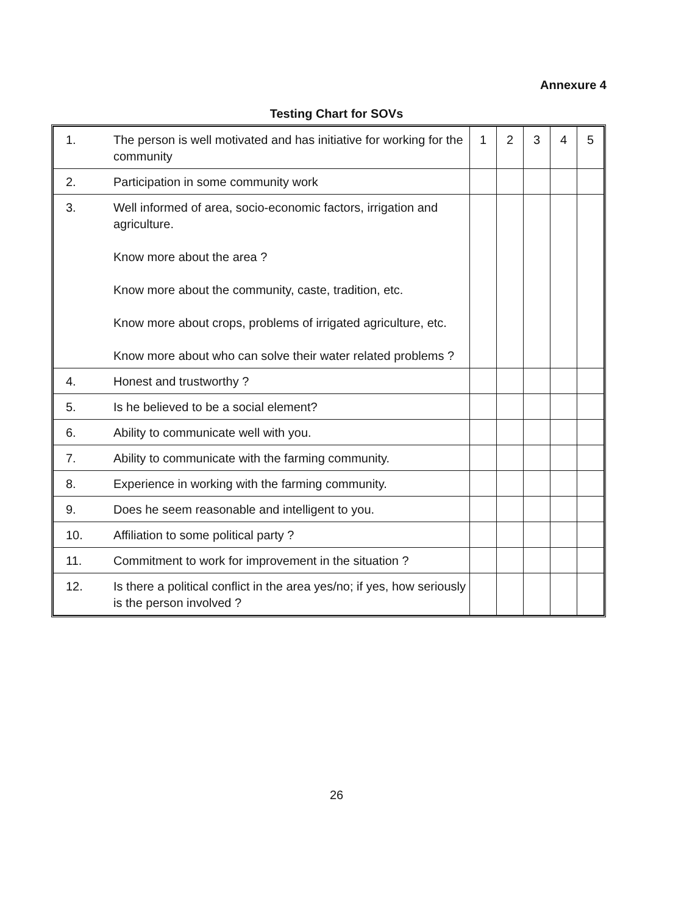Annexure 4
Testing Chart for SOVs
| 1. | The person is well motivated and has initiative for working for the community | 1 | 2 | 3 | 4 | 5 |
| 2. | Participation in some community work | | | | | |
| 3. | Well informed of area, socio-economic factors, irrigation and agriculture. Know more about the area ? Know more about the community, caste, tradition, etc. Know more about crops, problems of irrigated agriculture, etc. Know more about who can solve their water related problems ? | | | | | |
| 4. | Honest and trustworthy ? | | | | | |
| 5. | Is he believed to be a social element? | | | | | |
| 6. | Ability to communicate well with you. | | | | | |
| 7. | Ability to communicate with the farming community. | | | | | |
| 8. | Experience in working with the farming community. | | | | | |
| 9. | Does he seem reasonable and intelligent to you. | | | | | |
| 10. | Affiliation to some political party ? | | | | | |
| 11. | Commitment to work for improvement in the situation ? | | | | | |
| 12. | Is there a political conflict in the area yes/no; if yes, how seriously is the person involved ? | | | | | |
26